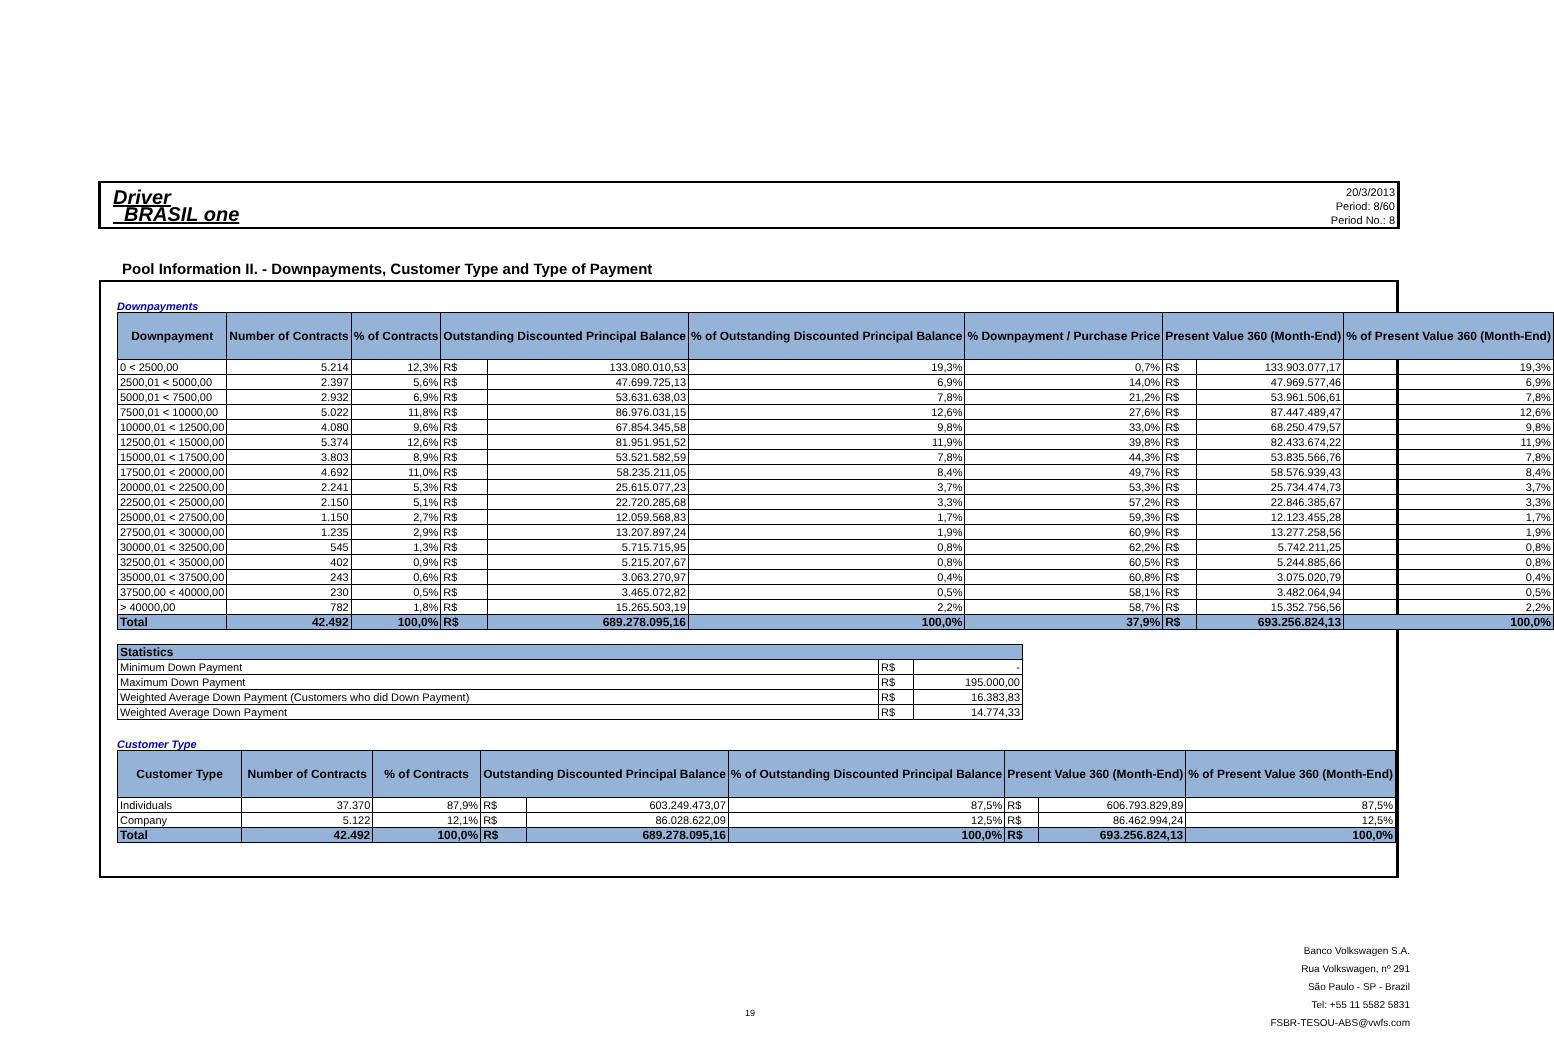Driver
BRASIL one
20/3/2013
Period: 8/60
Period No.: 8
Pool Information II. - Downpayments, Customer Type and Type of Payment
Downpayments
| Downpayment | Number of Contracts | % of Contracts | Outstanding Discounted Principal Balance | | % of Outstanding Discounted Principal Balance | % Downpayment / Purchase Price | Present Value 360 (Month-End) | | % of Present Value 360 (Month-End) |
| --- | --- | --- | --- | --- | --- | --- | --- | --- | --- |
| 0 < 2500,00 | 5.214 | 12,3% | R$ | 133.080.010,53 | 19,3% | 0,7% | R$ | 133.903.077,17 | 19,3% |
| 2500,01 < 5000,00 | 2.397 | 5,6% | R$ | 47.699.725,13 | 6,9% | 14,0% | R$ | 47.969.577,46 | 6,9% |
| 5000,01 < 7500,00 | 2.932 | 6,9% | R$ | 53.631.638,03 | 7,8% | 21,2% | R$ | 53.961.506,61 | 7,8% |
| 7500,01 < 10000,00 | 5.022 | 11,8% | R$ | 86.976.031,15 | 12,6% | 27,6% | R$ | 87.447.489,47 | 12,6% |
| 10000,01 < 12500,00 | 4.080 | 9,6% | R$ | 67.854.345,58 | 9,8% | 33,0% | R$ | 68.250.479,57 | 9,8% |
| 12500,01 < 15000,00 | 5.374 | 12,6% | R$ | 81.951.951,52 | 11,9% | 39,8% | R$ | 82.433.674,22 | 11,9% |
| 15000,01 < 17500,00 | 3.803 | 8,9% | R$ | 53.521.582,59 | 7,8% | 44,3% | R$ | 53.835.566,76 | 7,8% |
| 17500,01 < 20000,00 | 4.692 | 11,0% | R$ | 58.235.211,05 | 8,4% | 49,7% | R$ | 58.576.939,43 | 8,4% |
| 20000,01 < 22500,00 | 2.241 | 5,3% | R$ | 25.615.077,23 | 3,7% | 53,3% | R$ | 25.734.474,73 | 3,7% |
| 22500,01 < 25000,00 | 2.150 | 5,1% | R$ | 22.720.285,68 | 3,3% | 57,2% | R$ | 22.846.385,67 | 3,3% |
| 25000,01 < 27500,00 | 1.150 | 2,7% | R$ | 12.059.568,83 | 1,7% | 59,3% | R$ | 12.123.455,28 | 1,7% |
| 27500,01 < 30000,00 | 1.235 | 2,9% | R$ | 13.207.897,24 | 1,9% | 60,9% | R$ | 13.277.258,56 | 1,9% |
| 30000,01 < 32500,00 | 545 | 1,3% | R$ | 5.715.715,95 | 0,8% | 62,2% | R$ | 5.742.211,25 | 0,8% |
| 32500,01 < 35000,00 | 402 | 0,9% | R$ | 5.215.207,67 | 0,8% | 60,5% | R$ | 5.244.885,66 | 0,8% |
| 35000,01 < 37500,00 | 243 | 0,6% | R$ | 3.063.270,97 | 0,4% | 60,8% | R$ | 3.075.020,79 | 0,4% |
| 37500,00 < 40000,00 | 230 | 0,5% | R$ | 3.465.072,82 | 0,5% | 58,1% | R$ | 3.482.064,94 | 0,5% |
| > 40000,00 | 782 | 1,8% | R$ | 15.265.503,19 | 2,2% | 58,7% | R$ | 15.352.756,56 | 2,2% |
| Total | 42.492 | 100,0% | R$ | 689.278.095,16 | 100,0% | 37,9% | R$ | 693.256.824,13 | 100,0% |
| Statistics | | |
| --- | --- | --- |
| Minimum Down Payment | R$ | - |
| Maximum Down Payment | R$ | 195.000,00 |
| Weighted Average Down Payment (Customers who did Down Payment) | R$ | 16.383,83 |
| Weighted Average Down Payment | R$ | 14.774,33 |
Customer Type
| Customer Type | Number of Contracts | % of Contracts | Outstanding Discounted Principal Balance | | % of Outstanding Discounted Principal Balance | Present Value 360 (Month-End) | | % of Present Value 360 (Month-End) |
| --- | --- | --- | --- | --- | --- | --- | --- | --- |
| Individuals | 37.370 | 87,9% | R$ | 603.249.473,07 | 87,5% | R$ | 606.793.829,89 | 87,5% |
| Company | 5.122 | 12,1% | R$ | 86.028.622,09 | 12,5% | R$ | 86.462.994,24 | 12,5% |
| Total | 42.492 | 100,0% | R$ | 689.278.095,16 | 100,0% | R$ | 693.256.824,13 | 100,0% |
19
Banco Volkswagen S.A.
Rua Volkswagen, nº 291
São Paulo - SP - Brazil
Tel: +55 11 5582 5831
FSBR-TESOU-ABS@vwfs.com